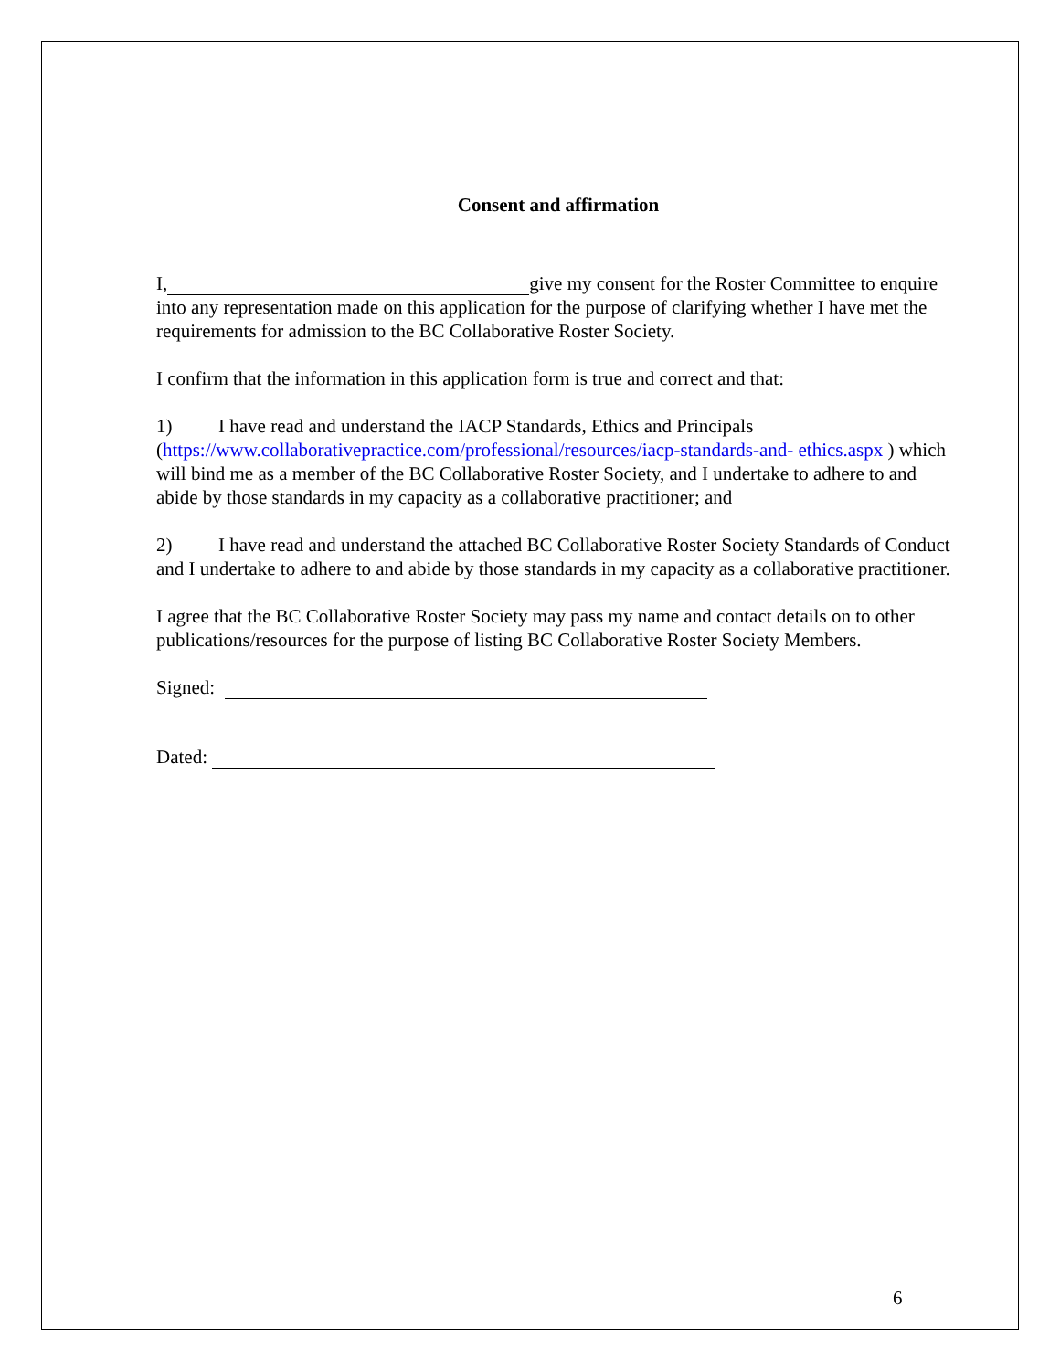Consent and affirmation
I, give my consent for the Roster Committee to enquire into any representation made on this application for the purpose of clarifying whether I have met the requirements for admission to the BC Collaborative Roster Society.
I confirm that the information in this application form is true and correct and that:
1) I have read and understand the IACP Standards, Ethics and Principals (https://www.collaborativepractice.com/professional/resources/iacp-standards-and- ethics.aspx ) which will bind me as a member of the BC Collaborative Roster Society, and I undertake to adhere to and abide by those standards in my capacity as a collaborative practitioner; and
2) I have read and understand the attached BC Collaborative Roster Society Standards of Conduct and I undertake to adhere to and abide by those standards in my capacity as a collaborative practitioner.
I agree that the BC Collaborative Roster Society may pass my name and contact details on to other publications/resources for the purpose of listing BC Collaborative Roster Society Members.
Signed:
Dated:
6